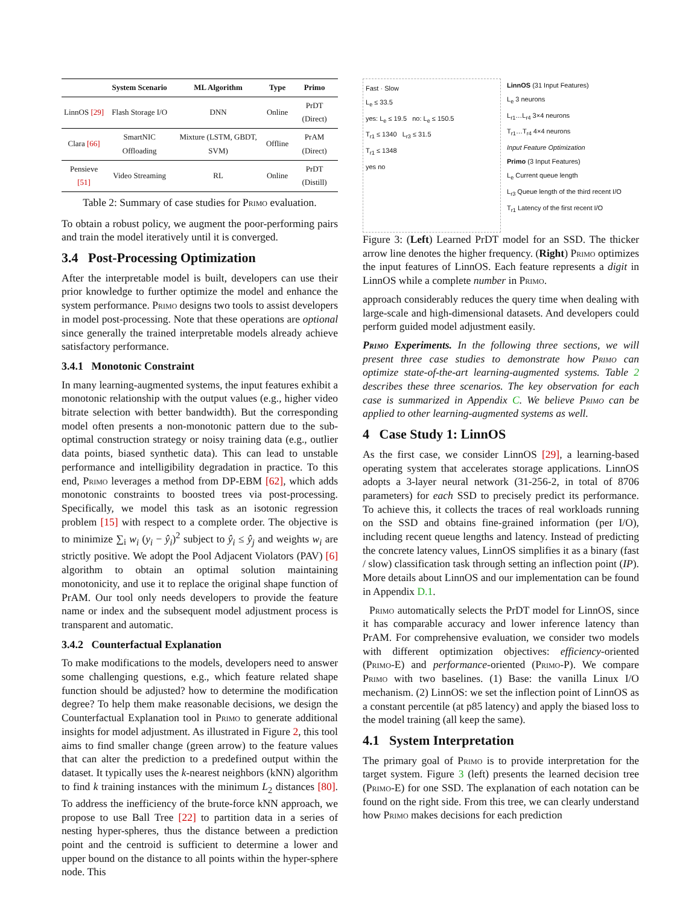| | System Scenario | ML Algorithm | Type | Primo |
| --- | --- | --- | --- | --- |
| LinnOS [29] | Flash Storage I/O | DNN | Online | PrDT (Direct) |
| Clara [66] | SmartNIC Offloading | Mixture (LSTM, GBDT, SVM) | Offline | PrAM (Direct) |
| Pensieve [51] | Video Streaming | RL | Online | PrDT (Distill) |
Table 2: Summary of case studies for Primo evaluation.
To obtain a robust policy, we augment the poor-performing pairs and train the model iteratively until it is converged.
3.4 Post-Processing Optimization
After the interpretable model is built, developers can use their prior knowledge to further optimize the model and enhance the system performance. Primo designs two tools to assist developers in model post-processing. Note that these operations are optional since generally the trained interpretable models already achieve satisfactory performance.
3.4.1 Monotonic Constraint
In many learning-augmented systems, the input features exhibit a monotonic relationship with the output values (e.g., higher video bitrate selection with better bandwidth). But the corresponding model often presents a non-monotonic pattern due to the sub-optimal construction strategy or noisy training data (e.g., outlier data points, biased synthetic data). This can lead to unstable performance and intelligibility degradation in practice. To this end, Primo leverages a method from DP-EBM [62], which adds monotonic constraints to boosted trees via post-processing. Specifically, we model this task as an isotonic regression problem [15] with respect to a complete order. The objective is to minimize ∑<sub>i</sub> w<sub>i</sub> (y<sub>i</sub> − ŷ<sub>i</sub>)<sup>2</sup> subject to ŷ<sub>i</sub> ≤ ŷ<sub>j</sub> and weights w<sub>i</sub> are strictly positive. We adopt the Pool Adjacent Violators (PAV) [6] algorithm to obtain an optimal solution maintaining monotonicity, and use it to replace the original shape function of PrAM. Our tool only needs developers to provide the feature name or index and the subsequent model adjustment process is transparent and automatic.
3.4.2 Counterfactual Explanation
To make modifications to the models, developers need to answer some challenging questions, e.g., which feature related shape function should be adjusted? how to determine the modification degree? To help them make reasonable decisions, we design the Counterfactual Explanation tool in Primo to generate additional insights for model adjustment. As illustrated in Figure 2, this tool aims to find smaller change (green arrow) to the feature values that can alter the prediction to a predefined output within the dataset. It typically uses the k-nearest neighbors (kNN) algorithm to find k training instances with the minimum L<sub>2</sub> distances [80]. To address the inefficiency of the brute-force kNN approach, we propose to use Ball Tree [22] to partition data in a series of nesting hyper-spheres, thus the distance between a prediction point and the centroid is sufficient to determine a lower and upper bound on the distance to all points within the hyper-sphere node. This
Fast · Slow
L<sub>e</sub> ≤ 33.5
yes: L<sub>e</sub> ≤ 19.5 no: L<sub>e</sub> ≤ 150.5
T<sub>r1</sub> ≤ 1340 L<sub>r3</sub> ≤ 31.5
T<sub>r1</sub> ≤ 1348
yes no
LinnOS (31 Input Features)
L<sub>e</sub> 3 neurons
L<sub>r1</sub>…L<sub>r4</sub> 3×4 neurons
T<sub>r1</sub>…T<sub>r4</sub> 4×4 neurons
Input Feature Optimization
Primo (3 Input Features)
L<sub>e</sub> Current queue length
L<sub>r3</sub> Queue length of the third recent I/O
T<sub>r1</sub> Latency of the first recent I/O
Figure 3: (Left) Learned PrDT model for an SSD. The thicker arrow line denotes the higher frequency. (Right) Primo optimizes the input features of LinnOS. Each feature represents a digit in LinnOS while a complete number in Primo.
approach considerably reduces the query time when dealing with large-scale and high-dimensional datasets. And developers could perform guided model adjustment easily.
Primo Experiments. In the following three sections, we will present three case studies to demonstrate how Primo can optimize state-of-the-art learning-augmented systems. Table 2 describes these three scenarios. The key observation for each case is summarized in Appendix C. We believe Primo can be applied to other learning-augmented systems as well.
4 Case Study 1: LinnOS
As the first case, we consider LinnOS [29], a learning-based operating system that accelerates storage applications. LinnOS adopts a 3-layer neural network (31-256-2, in total of 8706 parameters) for each SSD to precisely predict its performance. To achieve this, it collects the traces of real workloads running on the SSD and obtains fine-grained information (per I/O), including recent queue lengths and latency. Instead of predicting the concrete latency values, LinnOS simplifies it as a binary (fast / slow) classification task through setting an inflection point (IP). More details about LinnOS and our implementation can be found in Appendix D.1.
Primo automatically selects the PrDT model for LinnOS, since it has comparable accuracy and lower inference latency than PrAM. For comprehensive evaluation, we consider two models with different optimization objectives: efficiency-oriented (Primo-E) and performance-oriented (Primo-P). We compare Primo with two baselines. (1) Base: the vanilla Linux I/O mechanism. (2) LinnOS: we set the inflection point of LinnOS as a constant percentile (at p85 latency) and apply the biased loss to the model training (all keep the same).
4.1 System Interpretation
The primary goal of Primo is to provide interpretation for the target system. Figure 3 (left) presents the learned decision tree (Primo-E) for one SSD. The explanation of each notation can be found on the right side. From this tree, we can clearly understand how Primo makes decisions for each prediction